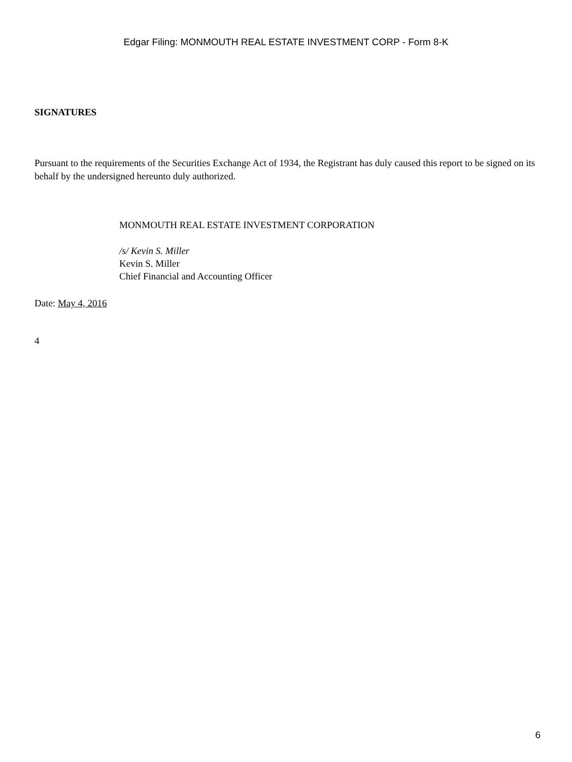Edgar Filing: MONMOUTH REAL ESTATE INVESTMENT CORP - Form 8-K
SIGNATURES
Pursuant to the requirements of the Securities Exchange Act of 1934, the Registrant has duly caused this report to be signed on its behalf by the undersigned hereunto duly authorized.
MONMOUTH REAL ESTATE INVESTMENT CORPORATION
/s/ Kevin S. Miller
Kevin S. Miller
Chief Financial and Accounting Officer
Date: May 4, 2016
4
6